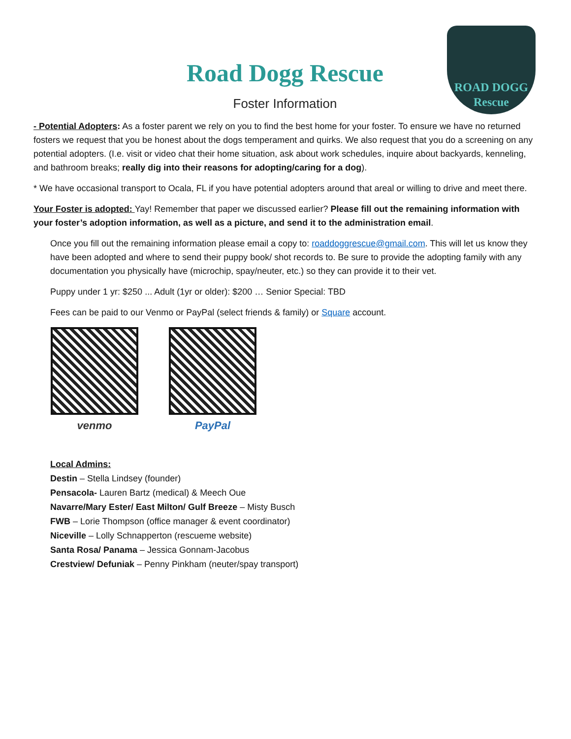ROAD DOGG
Rescue
Road Dogg Rescue
Foster Information
- Potential Adopters: As a foster parent we rely on you to find the best home for your foster. To ensure we have no returned fosters we request that you be honest about the dogs temperament and quirks. We also request that you do a screening on any potential adopters. (I.e. visit or video chat their home situation, ask about work schedules, inquire about backyards, kenneling, and bathroom breaks; really dig into their reasons for adopting/caring for a dog).
* We have occasional transport to Ocala, FL if you have potential adopters around that areal or willing to drive and meet there.
Your Foster is adopted: Yay! Remember that paper we discussed earlier? Please fill out the remaining information with your foster’s adoption information, as well as a picture, and send it to the administration email.
Once you fill out the remaining information please email a copy to: roaddoggrescue@gmail.com. This will let us know they have been adopted and where to send their puppy book/ shot records to. Be sure to provide the adopting family with any documentation you physically have (microchip, spay/neuter, etc.) so they can provide it to their vet.
Puppy under 1 yr: $250 ... Adult (1yr or older): $200 … Senior Special: TBD
Fees can be paid to our Venmo or PayPal (select friends & family) or Square account.
venmo PayPal
Local Admins:
Destin – Stella Lindsey (founder)
Pensacola- Lauren Bartz (medical) & Meech Oue
Navarre/Mary Ester/ East Milton/ Gulf Breeze – Misty Busch
FWB – Lorie Thompson (office manager & event coordinator)
Niceville – Lolly Schnapperton (rescueme website)
Santa Rosa/ Panama – Jessica Gonnam-Jacobus
Crestview/ Defuniak – Penny Pinkham (neuter/spay transport)